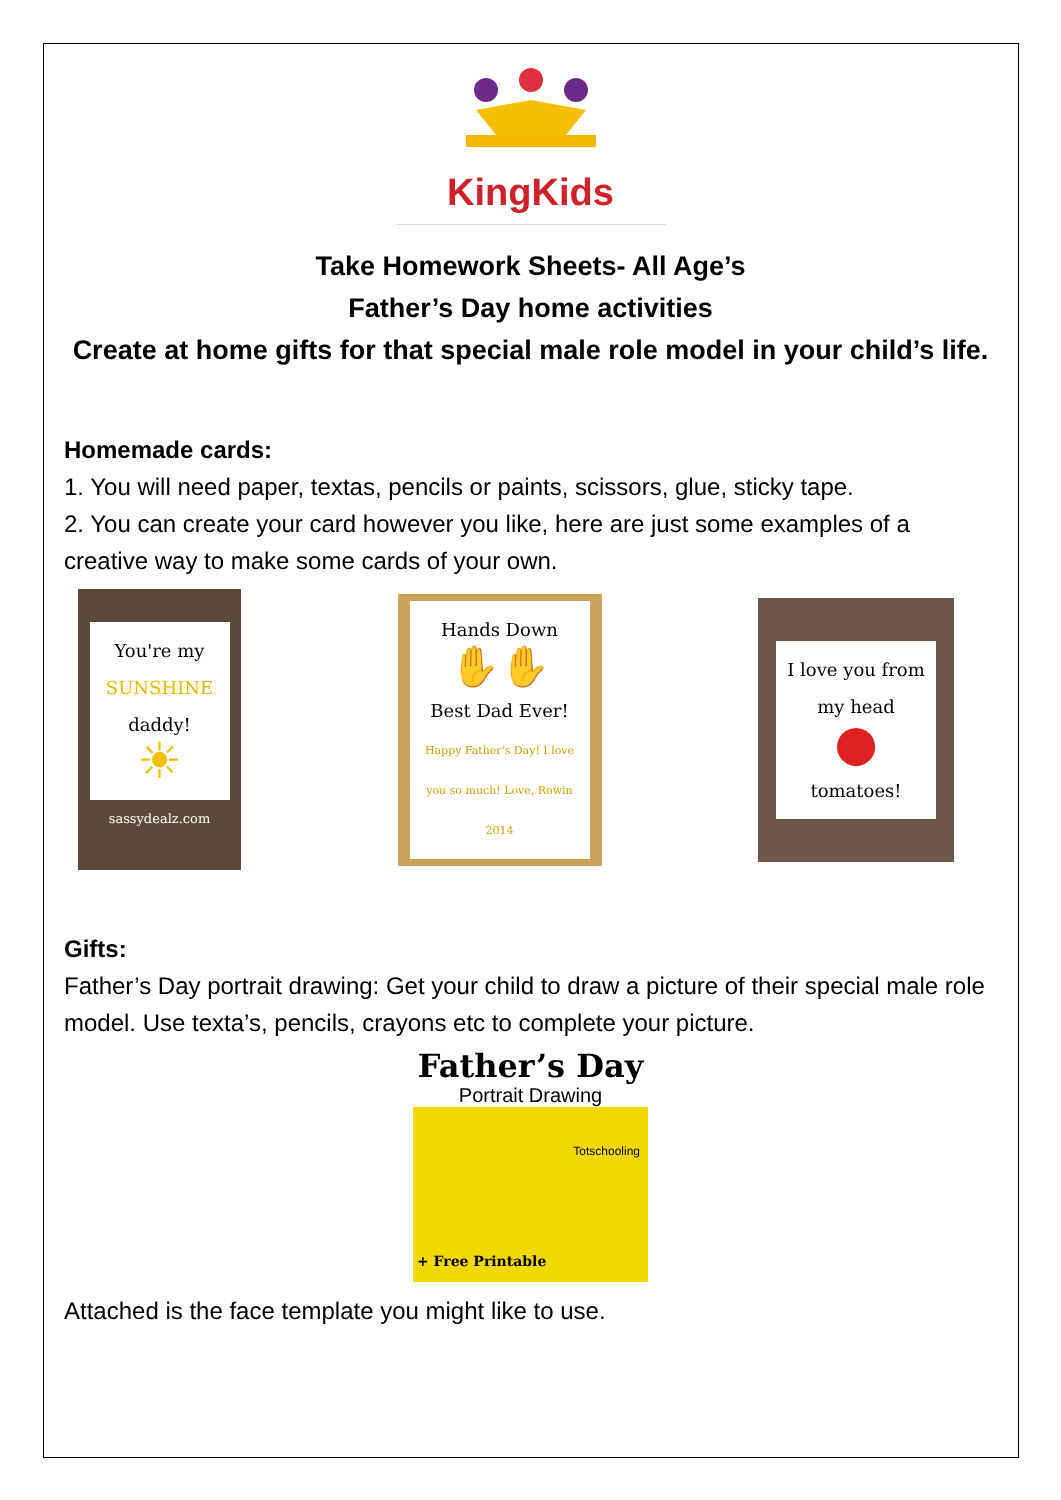KingKids
Take Homework Sheets- All Age’s
Father’s Day home activities
Create at home gifts for that special male role model in your child’s life.
Homemade cards:
1. You will need paper, textas, pencils or paints, scissors, glue, sticky tape.
2. You can create your card however you like, here are just some examples of a creative way to make some cards of your own.
You're my SUNSHINE daddy!
☀
sassydealz.com
Hands Down
✋✋
Best Dad Ever!
Happy Father's Day! I love you so much! Love, Rowin 2014
I love you from my head
●
tomatoes!
Gifts:
Father’s Day portrait drawing: Get your child to draw a picture of their special male role model. Use texta’s, pencils, crayons etc to complete your picture.
Father’s Day
Portrait Drawing
Totschooling
+ Free Printable
Attached is the face template you might like to use.